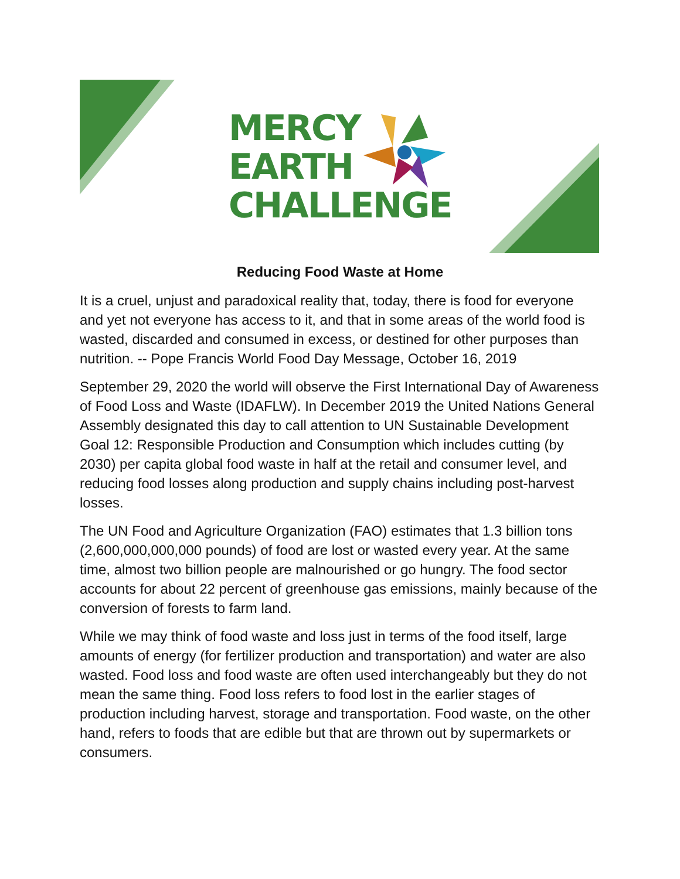MERCY
EARTH
CHALLENGE
Reducing Food Waste at Home
It is a cruel, unjust and paradoxical reality that, today, there is food for everyone and yet not everyone has access to it, and that in some areas of the world food is wasted, discarded and consumed in excess, or destined for other purposes than nutrition. -- Pope Francis World Food Day Message, October 16, 2019
September 29, 2020 the world will observe the First International Day of Awareness of Food Loss and Waste (IDAFLW). In December 2019 the United Nations General Assembly designated this day to call attention to UN Sustainable Development Goal 12: Responsible Production and Consumption which includes cutting (by 2030) per capita global food waste in half at the retail and consumer level, and reducing food losses along production and supply chains including post-harvest losses.
The UN Food and Agriculture Organization (FAO) estimates that 1.3 billion tons (2,600,000,000,000 pounds) of food are lost or wasted every year. At the same time, almost two billion people are malnourished or go hungry. The food sector accounts for about 22 percent of greenhouse gas emissions, mainly because of the conversion of forests to farm land.
While we may think of food waste and loss just in terms of the food itself, large amounts of energy (for fertilizer production and transportation) and water are also wasted. Food loss and food waste are often used interchangeably but they do not mean the same thing. Food loss refers to food lost in the earlier stages of production including harvest, storage and transportation. Food waste, on the other hand, refers to foods that are edible but that are thrown out by supermarkets or consumers.